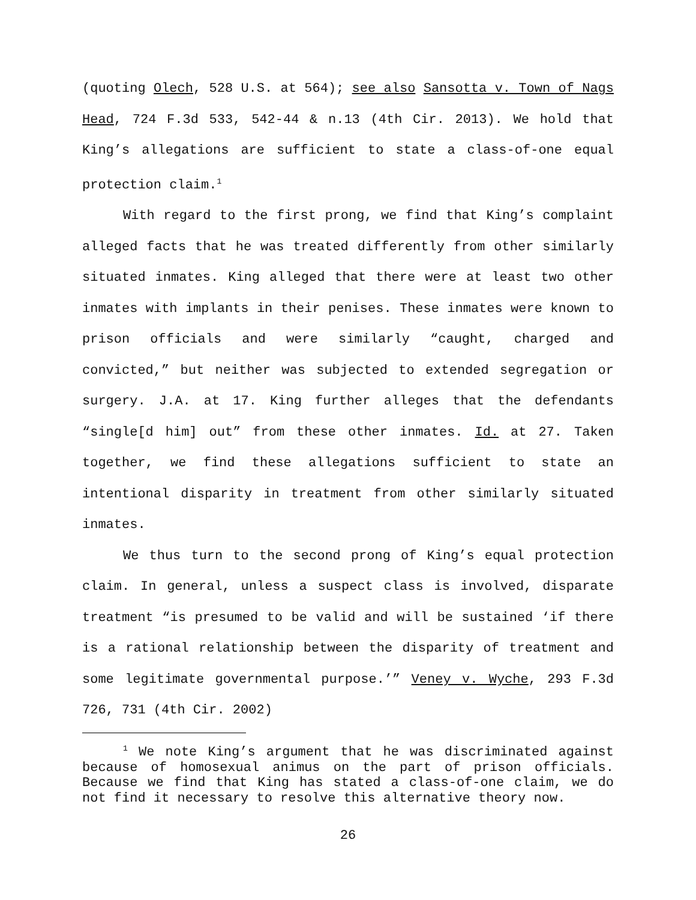(quoting Olech, 528 U.S. at 564); see also Sansotta v. Town of Nags Head, 724 F.3d 533, 542-44 & n.13 (4th Cir. 2013). We hold that King’s allegations are sufficient to state a class-of-one equal protection claim.<sup>1</sup>
With regard to the first prong, we find that King’s complaint alleged facts that he was treated differently from other similarly situated inmates. King alleged that there were at least two other inmates with implants in their penises. These inmates were known to prison officials and were similarly “caught, charged and convicted,” but neither was subjected to extended segregation or surgery. J.A. at 17. King further alleges that the defendants “single[d him] out” from these other inmates. Id. at 27. Taken together, we find these allegations sufficient to state an intentional disparity in treatment from other similarly situated inmates.
We thus turn to the second prong of King’s equal protection claim. In general, unless a suspect class is involved, disparate treatment “is presumed to be valid and will be sustained ‘if there is a rational relationship between the disparity of treatment and some legitimate governmental purpose.’” Veney v. Wyche, 293 F.3d 726, 731 (4th Cir. 2002)
<sup>1</sup> We note King’s argument that he was discriminated against because of homosexual animus on the part of prison officials. Because we find that King has stated a class-of-one claim, we do not find it necessary to resolve this alternative theory now.
26